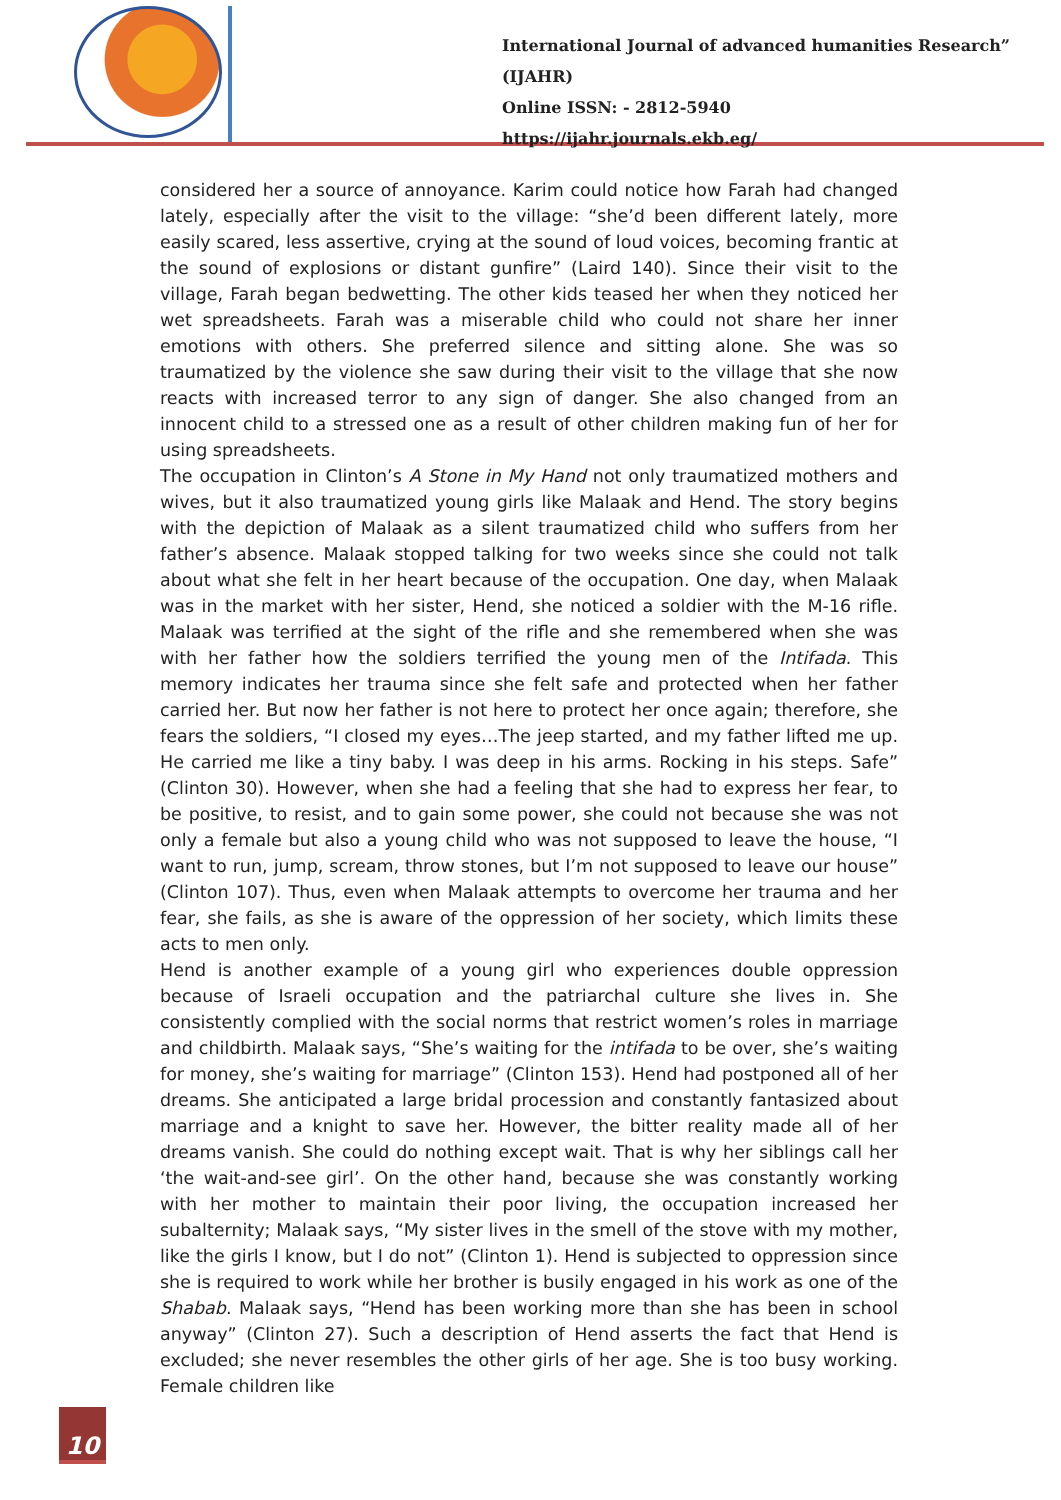International Journal of advanced humanities Research” (IJAHR)
Online ISSN: - 2812-5940
https://ijahr.journals.ekb.eg/
considered her a source of annoyance. Karim could notice how Farah had changed lately, especially after the visit to the village: “she’d been different lately, more easily scared, less assertive, crying at the sound of loud voices, becoming frantic at the sound of explosions or distant gunfire” (Laird 140). Since their visit to the village, Farah began bedwetting. The other kids teased her when they noticed her wet spreadsheets. Farah was a miserable child who could not share her inner emotions with others. She preferred silence and sitting alone. She was so traumatized by the violence she saw during their visit to the village that she now reacts with increased terror to any sign of danger. She also changed from an innocent child to a stressed one as a result of other children making fun of her for using spreadsheets.
The occupation in Clinton’s A Stone in My Hand not only traumatized mothers and wives, but it also traumatized young girls like Malaak and Hend. The story begins with the depiction of Malaak as a silent traumatized child who suffers from her father’s absence. Malaak stopped talking for two weeks since she could not talk about what she felt in her heart because of the occupation. One day, when Malaak was in the market with her sister, Hend, she noticed a soldier with the M-16 rifle. Malaak was terrified at the sight of the rifle and she remembered when she was with her father how the soldiers terrified the young men of the Intifada. This memory indicates her trauma since she felt safe and protected when her father carried her. But now her father is not here to protect her once again; therefore, she fears the soldiers, “I closed my eyes…The jeep started, and my father lifted me up. He carried me like a tiny baby. I was deep in his arms. Rocking in his steps. Safe” (Clinton 30). However, when she had a feeling that she had to express her fear, to be positive, to resist, and to gain some power, she could not because she was not only a female but also a young child who was not supposed to leave the house, “I want to run, jump, scream, throw stones, but I’m not supposed to leave our house” (Clinton 107). Thus, even when Malaak attempts to overcome her trauma and her fear, she fails, as she is aware of the oppression of her society, which limits these acts to men only.
Hend is another example of a young girl who experiences double oppression because of Israeli occupation and the patriarchal culture she lives in. She consistently complied with the social norms that restrict women’s roles in marriage and childbirth. Malaak says, “She’s waiting for the intifada to be over, she’s waiting for money, she’s waiting for marriage” (Clinton 153). Hend had postponed all of her dreams. She anticipated a large bridal procession and constantly fantasized about marriage and a knight to save her. However, the bitter reality made all of her dreams vanish. She could do nothing except wait. That is why her siblings call her ‘the wait-and-see girl’. On the other hand, because she was constantly working with her mother to maintain their poor living, the occupation increased her subalternity; Malaak says, “My sister lives in the smell of the stove with my mother, like the girls I know, but I do not” (Clinton 1). Hend is subjected to oppression since she is required to work while her brother is busily engaged in his work as one of the Shabab. Malaak says, “Hend has been working more than she has been in school anyway” (Clinton 27). Such a description of Hend asserts the fact that Hend is excluded; she never resembles the other girls of her age. She is too busy working. Female children like
10